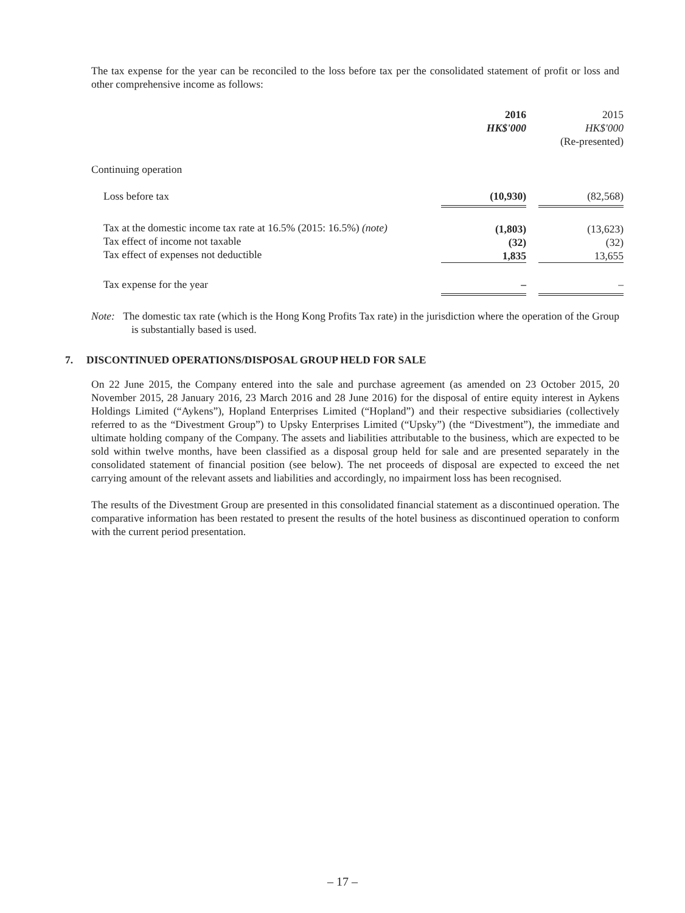The tax expense for the year can be reconciled to the loss before tax per the consolidated statement of profit or loss and other comprehensive income as follows:
| | 2016 HK$'000 | | 2015 HK$'000 (Re-presented) |
| Continuing operation | | | |
| Loss before tax | (10,930) | | (82,568) |
| Tax at the domestic income tax rate at 16.5% (2015: 16.5%) (note) Tax effect of income not taxable Tax effect of expenses not deductible | (1,803) (32) 1,835 | | (13,623) (32) 13,655 |
| Tax expense for the year | – | | – |
Note: The domestic tax rate (which is the Hong Kong Profits Tax rate) in the jurisdiction where the operation of the Group is substantially based is used.
7. DISCONTINUED OPERATIONS/DISPOSAL GROUP HELD FOR SALE
On 22 June 2015, the Company entered into the sale and purchase agreement (as amended on 23 October 2015, 20 November 2015, 28 January 2016, 23 March 2016 and 28 June 2016) for the disposal of entire equity interest in Aykens Holdings Limited (“Aykens”), Hopland Enterprises Limited (“Hopland”) and their respective subsidiaries (collectively referred to as the “Divestment Group”) to Upsky Enterprises Limited (“Upsky”) (the “Divestment”), the immediate and ultimate holding company of the Company. The assets and liabilities attributable to the business, which are expected to be sold within twelve months, have been classified as a disposal group held for sale and are presented separately in the consolidated statement of financial position (see below). The net proceeds of disposal are expected to exceed the net carrying amount of the relevant assets and liabilities and accordingly, no impairment loss has been recognised.
The results of the Divestment Group are presented in this consolidated financial statement as a discontinued operation. The comparative information has been restated to present the results of the hotel business as discontinued operation to conform with the current period presentation.
– 17 –